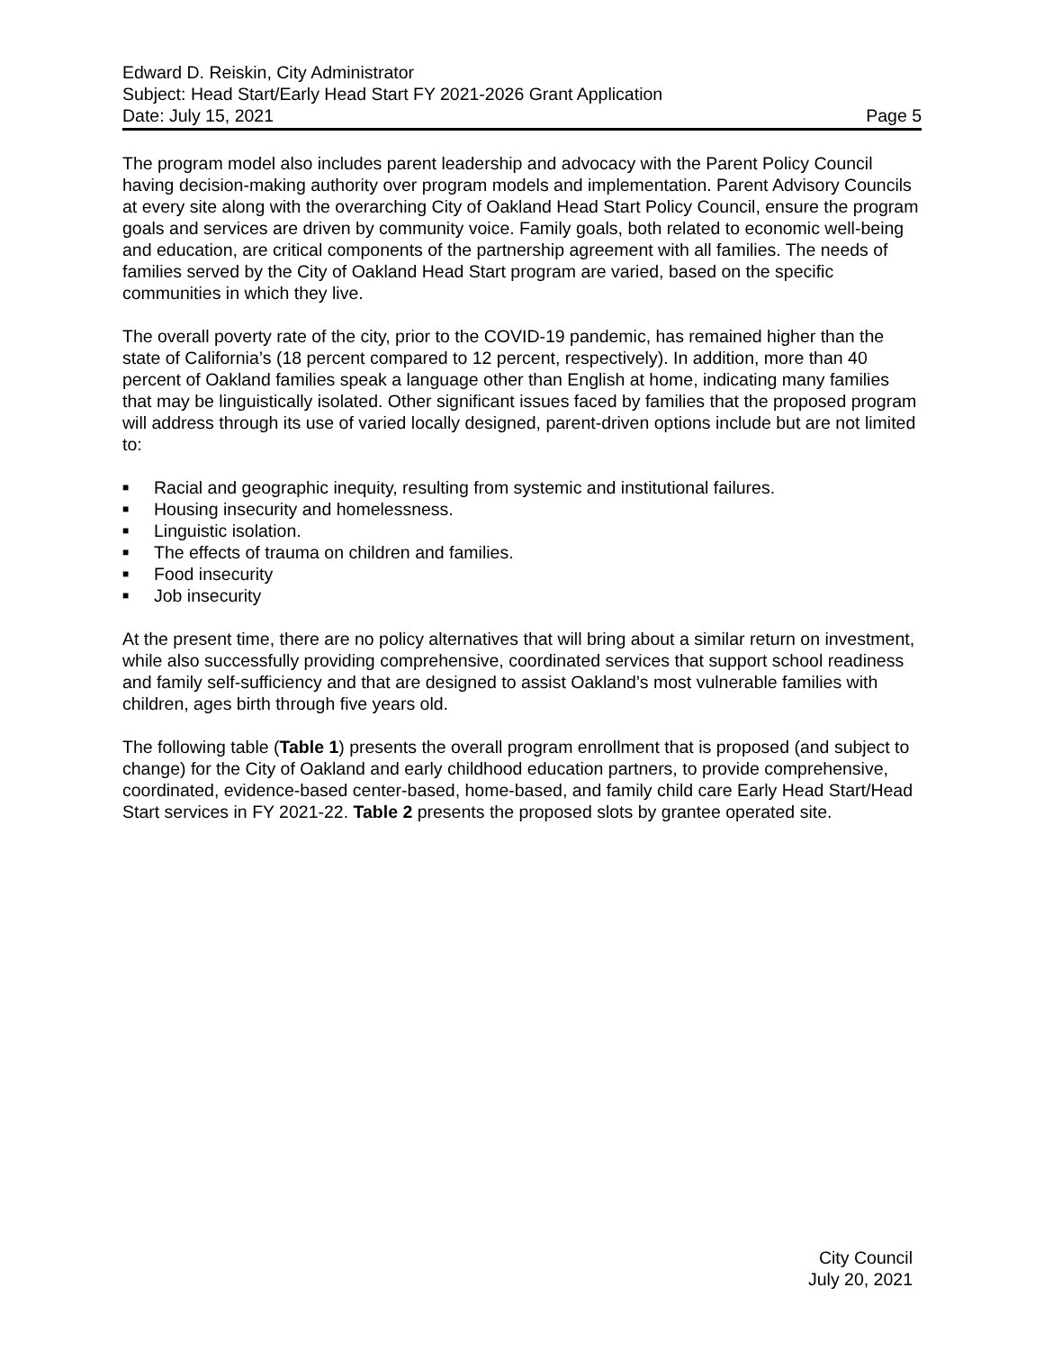Edward D. Reiskin, City Administrator
Subject: Head Start/Early Head Start FY 2021-2026 Grant Application
Date: July 15, 2021 Page 5
The program model also includes parent leadership and advocacy with the Parent Policy Council having decision-making authority over program models and implementation. Parent Advisory Councils at every site along with the overarching City of Oakland Head Start Policy Council, ensure the program goals and services are driven by community voice. Family goals, both related to economic well-being and education, are critical components of the partnership agreement with all families. The needs of families served by the City of Oakland Head Start program are varied, based on the specific communities in which they live.
The overall poverty rate of the city, prior to the COVID-19 pandemic, has remained higher than the state of California’s (18 percent compared to 12 percent, respectively). In addition, more than 40 percent of Oakland families speak a language other than English at home, indicating many families that may be linguistically isolated. Other significant issues faced by families that the proposed program will address through its use of varied locally designed, parent-driven options include but are not limited to:
■ Racial and geographic inequity, resulting from systemic and institutional failures.
■ Housing insecurity and homelessness.
■ Linguistic isolation.
■ The effects of trauma on children and families.
■ Food insecurity
■ Job insecurity
At the present time, there are no policy alternatives that will bring about a similar return on investment, while also successfully providing comprehensive, coordinated services that support school readiness and family self-sufficiency and that are designed to assist Oakland’s most vulnerable families with children, ages birth through five years old.
The following table (Table 1) presents the overall program enrollment that is proposed (and subject to change) for the City of Oakland and early childhood education partners, to provide comprehensive, coordinated, evidence-based center-based, home-based, and family child care Early Head Start/Head Start services in FY 2021-22. Table 2 presents the proposed slots by grantee operated site.
City Council
July 20, 2021